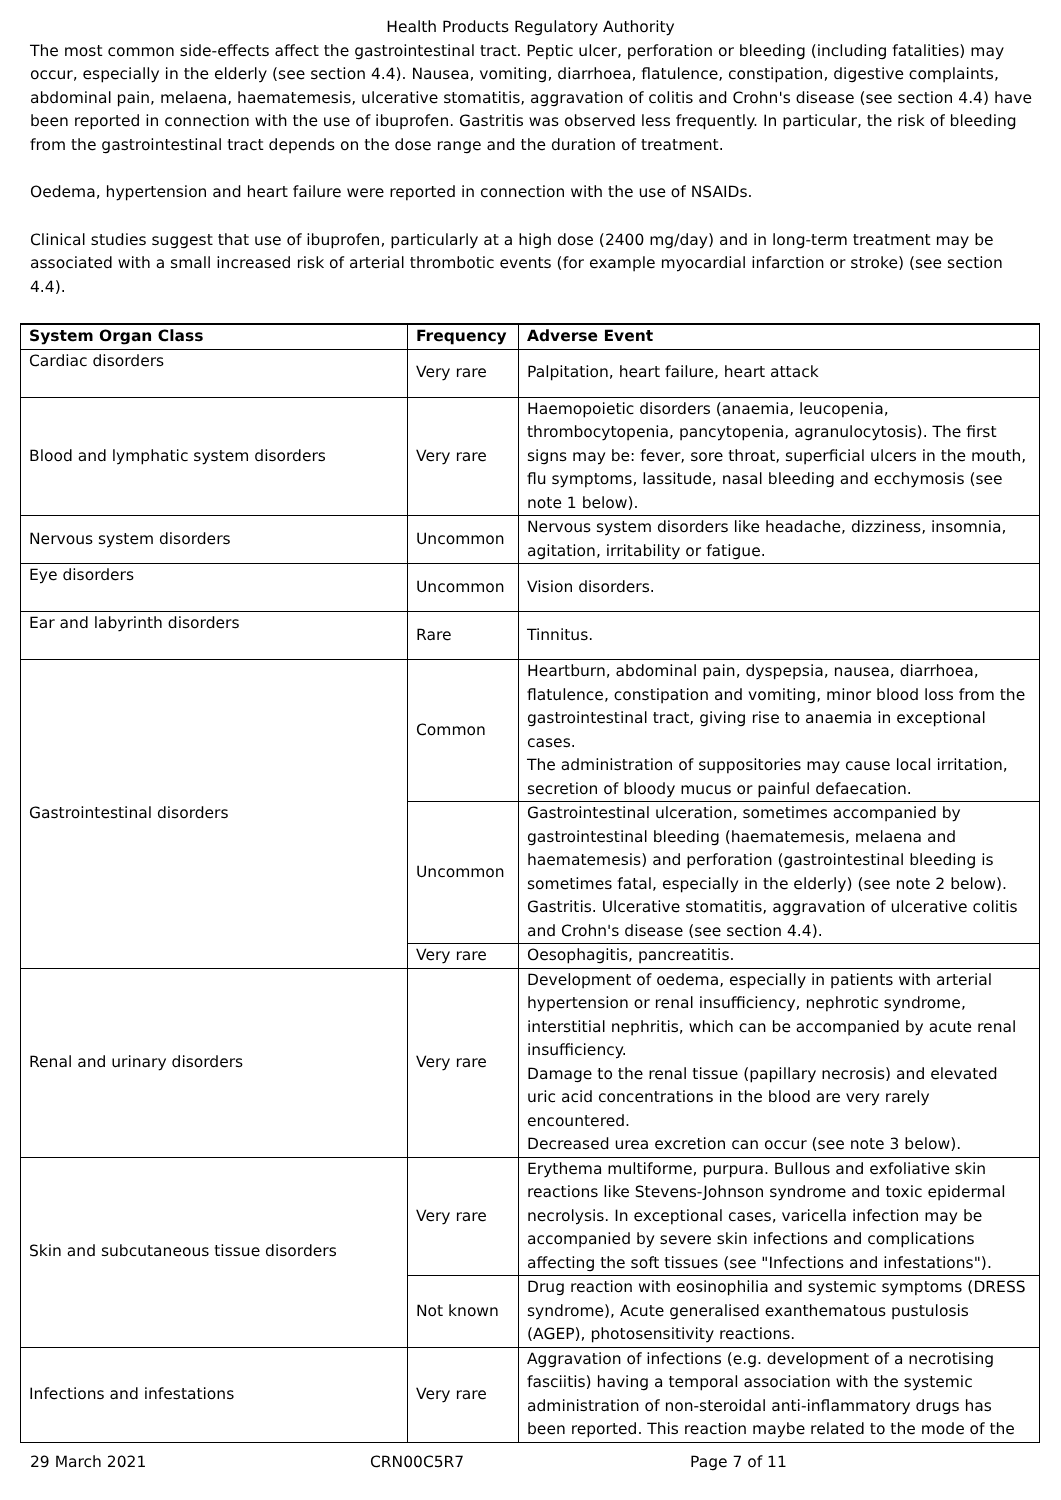Health Products Regulatory Authority
The most common side-effects affect the gastrointestinal tract. Peptic ulcer, perforation or bleeding (including fatalities) may occur, especially in the elderly (see section 4.4). Nausea, vomiting, diarrhoea, flatulence, constipation, digestive complaints, abdominal pain, melaena, haematemesis, ulcerative stomatitis, aggravation of colitis and Crohn's disease (see section 4.4) have been reported in connection with the use of ibuprofen. Gastritis was observed less frequently. In particular, the risk of bleeding from the gastrointestinal tract depends on the dose range and the duration of treatment.
Oedema, hypertension and heart failure were reported in connection with the use of NSAIDs.
Clinical studies suggest that use of ibuprofen, particularly at a high dose (2400 mg/day) and in long-term treatment may be associated with a small increased risk of arterial thrombotic events (for example myocardial infarction or stroke) (see section 4.4).
| System Organ Class | Frequency | Adverse Event |
| --- | --- | --- |
| Cardiac disorders | Very rare | Palpitation, heart failure, heart attack |
| Blood and lymphatic system disorders | Very rare | Haemopoietic disorders (anaemia, leucopenia, thrombocytopenia, pancytopenia, agranulocytosis). The first signs may be: fever, sore throat, superficial ulcers in the mouth, flu symptoms, lassitude, nasal bleeding and ecchymosis (see note 1 below). |
| Nervous system disorders | Uncommon | Nervous system disorders like headache, dizziness, insomnia, agitation, irritability or fatigue. |
| Eye disorders | Uncommon | Vision disorders. |
| Ear and labyrinth disorders | Rare | Tinnitus. |
| Gastrointestinal disorders | Common | Heartburn, abdominal pain, dyspepsia, nausea, diarrhoea, flatulence, constipation and vomiting, minor blood loss from the gastrointestinal tract, giving rise to anaemia in exceptional cases. The administration of suppositories may cause local irritation, secretion of bloody mucus or painful defaecation. |
| | Uncommon | Gastrointestinal ulceration, sometimes accompanied by gastrointestinal bleeding (haematemesis, melaena and haematemesis) and perforation (gastrointestinal bleeding is sometimes fatal, especially in the elderly) (see note 2 below). Gastritis. Ulcerative stomatitis, aggravation of ulcerative colitis and Crohn's disease (see section 4.4). |
| | Very rare | Oesophagitis, pancreatitis. |
| Renal and urinary disorders | Very rare | Development of oedema, especially in patients with arterial hypertension or renal insufficiency, nephrotic syndrome, interstitial nephritis, which can be accompanied by acute renal insufficiency. Damage to the renal tissue (papillary necrosis) and elevated uric acid concentrations in the blood are very rarely encountered. Decreased urea excretion can occur (see note 3 below). |
| Skin and subcutaneous tissue disorders | Very rare | Erythema multiforme, purpura. Bullous and exfoliative skin reactions like Stevens-Johnson syndrome and toxic epidermal necrolysis. In exceptional cases, varicella infection may be accompanied by severe skin infections and complications affecting the soft tissues (see "Infections and infestations"). |
| | Not known | Drug reaction with eosinophilia and systemic symptoms (DRESS syndrome), Acute generalised exanthematous pustulosis (AGEP), photosensitivity reactions. |
| Infections and infestations | Very rare | Aggravation of infections (e.g. development of a necrotising fasciitis) having a temporal association with the systemic administration of non-steroidal anti-inflammatory drugs has been reported. This reaction maybe related to the mode of the |
29 March 2021 CRN00C5R7 Page 7 of 11